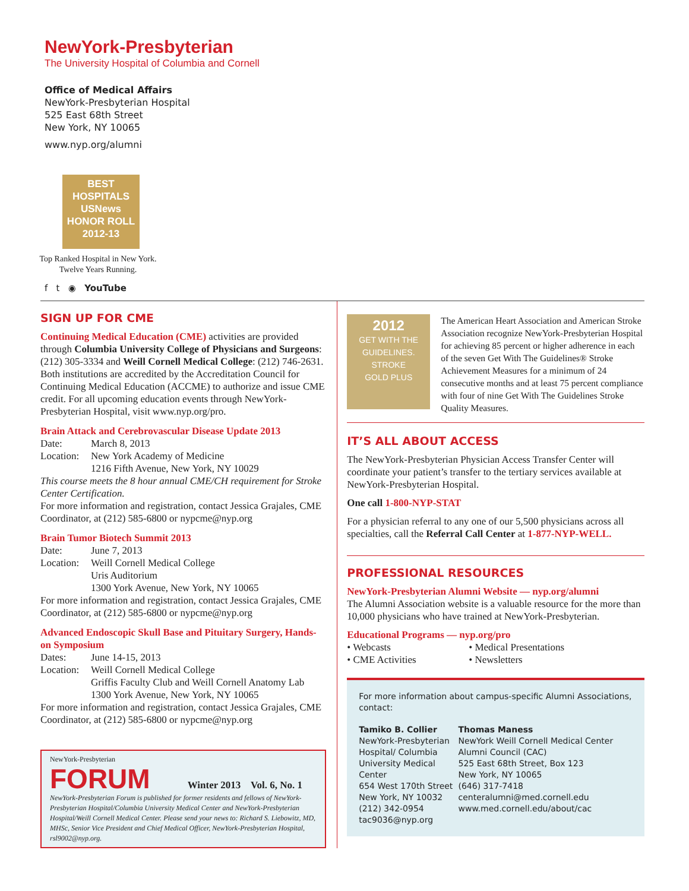NewYork-Presbyterian
The University Hospital of Columbia and Cornell
Office of Medical Affairs
NewYork-Presbyterian Hospital
525 East 68th Street
New York, NY 10065
www.nyp.org/alumni
BEST
HOSPITALS
USNews
HONOR ROLL
2012-13
Top Ranked Hospital in New York.
Twelve Years Running.
f t ◉ YouTube
SIGN UP FOR CME
Continuing Medical Education (CME) activities are provided through Columbia University College of Physicians and Surgeons: (212) 305-3334 and Weill Cornell Medical College: (212) 746-2631. Both institutions are accredited by the Accreditation Council for Continuing Medical Education (ACCME) to authorize and issue CME credit. For all upcoming education events through NewYork-Presbyterian Hospital, visit www.nyp.org/pro.
Brain Attack and Cerebrovascular Disease Update 2013
Date: March 8, 2013
Location: New York Academy of Medicine
1216 Fifth Avenue, New York, NY 10029
This course meets the 8 hour annual CME/CH requirement for Stroke Center Certification.
For more information and registration, contact Jessica Grajales, CME Coordinator, at (212) 585-6800 or nypcme@nyp.org
Brain Tumor Biotech Summit 2013
Date: June 7, 2013
Location: Weill Cornell Medical College
Uris Auditorium
1300 York Avenue, New York, NY 10065
For more information and registration, contact Jessica Grajales, CME Coordinator, at (212) 585-6800 or nypcme@nyp.org
Advanced Endoscopic Skull Base and Pituitary Surgery, Hands-on Symposium
Dates: June 14-15, 2013
Location: Weill Cornell Medical College
Griffis Faculty Club and Weill Cornell Anatomy Lab
1300 York Avenue, New York, NY 10065
For more information and registration, contact Jessica Grajales, CME Coordinator, at (212) 585-6800 or nypcme@nyp.org
NewYork-Presbyterian
FORUM Winter 2013 Vol. 6, No. 1
NewYork-Presbyterian Forum is published for former residents and fellows of NewYork-Presbyterian Hospital/Columbia University Medical Center and NewYork-Presbyterian Hospital/Weill Cornell Medical Center. Please send your news to: Richard S. Liebowitz, MD, MHSc, Senior Vice President and Chief Medical Officer, NewYork-Presbyterian Hospital, rsl9002@nyp.org.
2012
GET WITH THE GUIDELINES. STROKE
GOLD PLUS
The American Heart Association and American Stroke Association recognize NewYork-Presbyterian Hospital for achieving 85 percent or higher adherence in each of the seven Get With The Guidelines® Stroke Achievement Measures for a minimum of 24 consecutive months and at least 75 percent compliance with four of nine Get With The Guidelines Stroke Quality Measures.
IT’S ALL ABOUT ACCESS
The NewYork-Presbyterian Physician Access Transfer Center will coordinate your patient’s transfer to the tertiary services available at NewYork-Presbyterian Hospital.
One call 1-800-NYP-STAT
For a physician referral to any one of our 5,500 physicians across all specialties, call the Referral Call Center at 1-877-NYP-WELL.
PROFESSIONAL RESOURCES
NewYork-Presbyterian Alumni Website — nyp.org/alumni
The Alumni Association website is a valuable resource for the more than 10,000 physicians who have trained at NewYork-Presbyterian.
Educational Programs — nyp.org/pro
• Webcasts
• CME Activities
• Medical Presentations
• Newsletters
For more information about campus-specific Alumni Associations, contact:
Tamiko B. Collier
NewYork-Presbyterian Hospital/ Columbia University Medical Center
654 West 170th Street
New York, NY 10032
(212) 342-0954
tac9036@nyp.org
Thomas Maness
NewYork Weill Cornell Medical Center Alumni Council (CAC)
525 East 68th Street, Box 123
New York, NY 10065
(646) 317-7418
centeralumni@med.cornell.edu
www.med.cornell.edu/about/cac